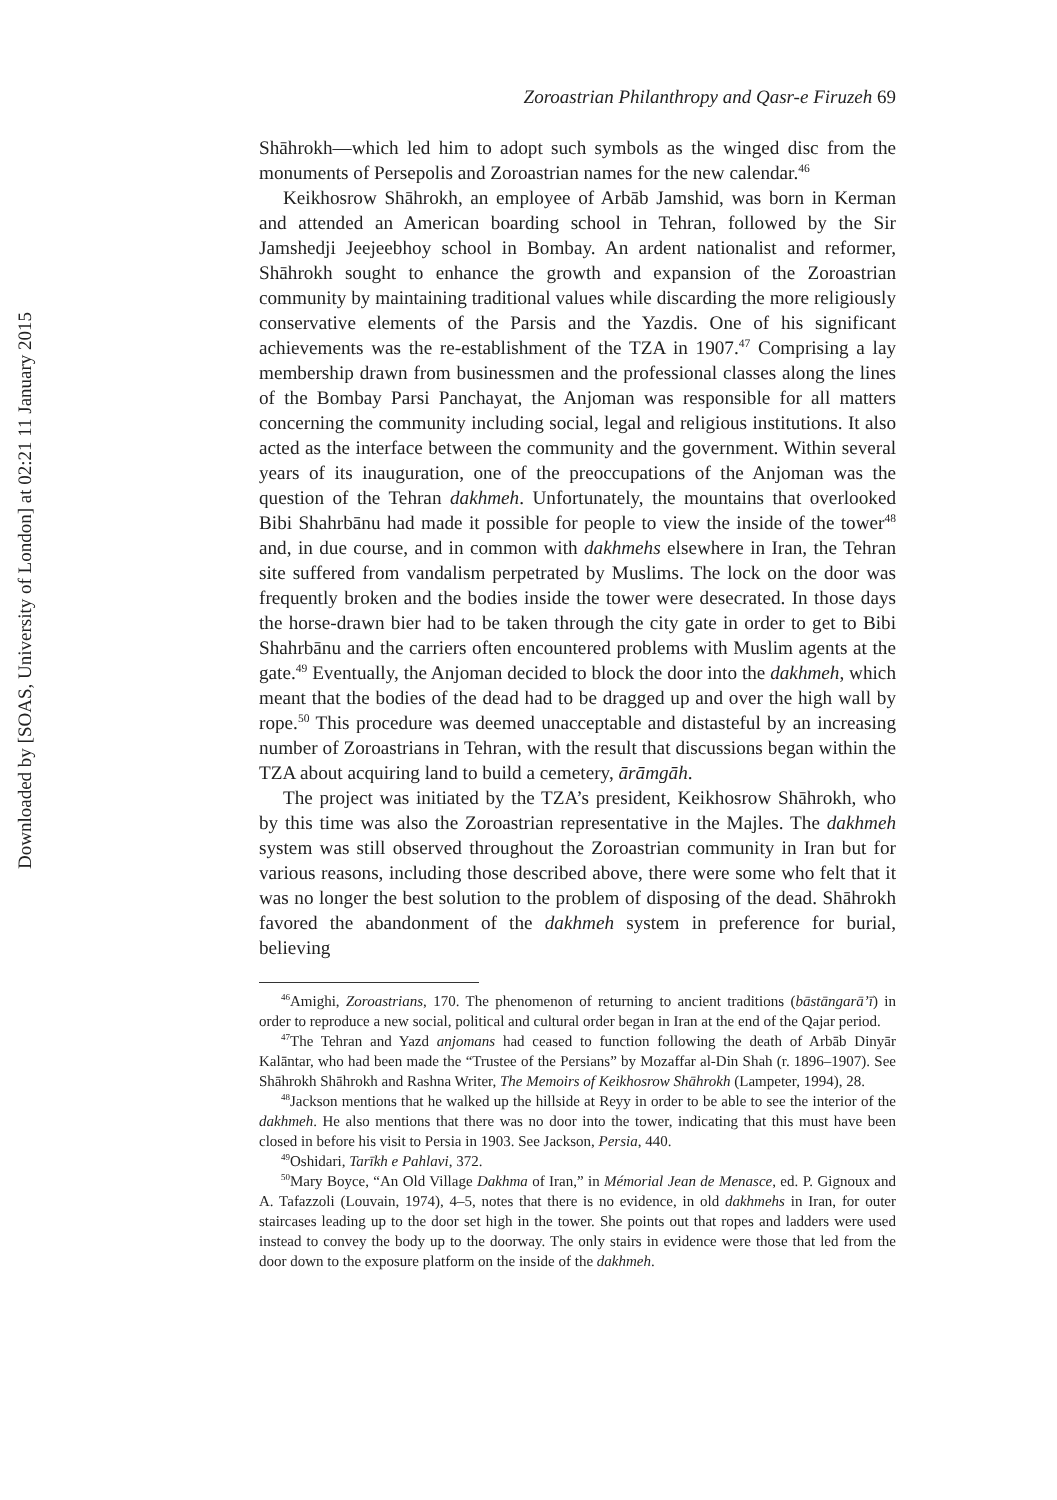Downloaded by [SOAS, University of London] at 02:21 11 January 2015
Zoroastrian Philanthropy and Qasr-e Firuzeh 69
Shāhrokh—which led him to adopt such symbols as the winged disc from the monuments of Persepolis and Zoroastrian names for the new calendar.<sup>46</sup>
Keikhosrow Shāhrokh, an employee of Arbāb Jamshid, was born in Kerman and attended an American boarding school in Tehran, followed by the Sir Jamshedji Jeejeebhoy school in Bombay. An ardent nationalist and reformer, Shāhrokh sought to enhance the growth and expansion of the Zoroastrian community by maintaining traditional values while discarding the more religiously conservative elements of the Parsis and the Yazdis. One of his significant achievements was the re-establishment of the TZA in 1907.<sup>47</sup> Comprising a lay membership drawn from businessmen and the professional classes along the lines of the Bombay Parsi Panchayat, the Anjoman was responsible for all matters concerning the community including social, legal and religious institutions. It also acted as the interface between the community and the government. Within several years of its inauguration, one of the preoccupations of the Anjoman was the question of the Tehran dakhmeh. Unfortunately, the mountains that overlooked Bibi Shahrbānu had made it possible for people to view the inside of the tower<sup>48</sup> and, in due course, and in common with dakhmehs elsewhere in Iran, the Tehran site suffered from vandalism perpetrated by Muslims. The lock on the door was frequently broken and the bodies inside the tower were desecrated. In those days the horse-drawn bier had to be taken through the city gate in order to get to Bibi Shahrbānu and the carriers often encountered problems with Muslim agents at the gate.<sup>49</sup> Eventually, the Anjoman decided to block the door into the dakhmeh, which meant that the bodies of the dead had to be dragged up and over the high wall by rope.<sup>50</sup> This procedure was deemed unacceptable and distasteful by an increasing number of Zoroastrians in Tehran, with the result that discussions began within the TZA about acquiring land to build a cemetery, ārāmgāh.
The project was initiated by the TZA’s president, Keikhosrow Shāhrokh, who by this time was also the Zoroastrian representative in the Majles. The dakhmeh system was still observed throughout the Zoroastrian community in Iran but for various reasons, including those described above, there were some who felt that it was no longer the best solution to the problem of disposing of the dead. Shāhrokh favored the abandonment of the dakhmeh system in preference for burial, believing
<sup>46</sup> Amighi, Zoroastrians, 170. The phenomenon of returning to ancient traditions (bāstāngarā’ī) in order to reproduce a new social, political and cultural order began in Iran at the end of the Qajar period.
<sup>47</sup> The Tehran and Yazd anjomans had ceased to function following the death of Arbāb Dinyār Kalāntar, who had been made the “Trustee of the Persians” by Mozaffar al-Din Shah (r. 1896–1907). See Shāhrokh Shāhrokh and Rashna Writer, The Memoirs of Keikhosrow Shāhrokh (Lampeter, 1994), 28.
<sup>48</sup> Jackson mentions that he walked up the hillside at Reyy in order to be able to see the interior of the dakhmeh. He also mentions that there was no door into the tower, indicating that this must have been closed in before his visit to Persia in 1903. See Jackson, Persia, 440.
<sup>49</sup> Oshidari, Tarīkh e Pahlavi, 372.
<sup>50</sup> Mary Boyce, “An Old Village Dakhma of Iran,” in Mémorial Jean de Menasce, ed. P. Gignoux and A. Tafazzoli (Louvain, 1974), 4–5, notes that there is no evidence, in old dakhmehs in Iran, for outer staircases leading up to the door set high in the tower. She points out that ropes and ladders were used instead to convey the body up to the doorway. The only stairs in evidence were those that led from the door down to the exposure platform on the inside of the dakhmeh.